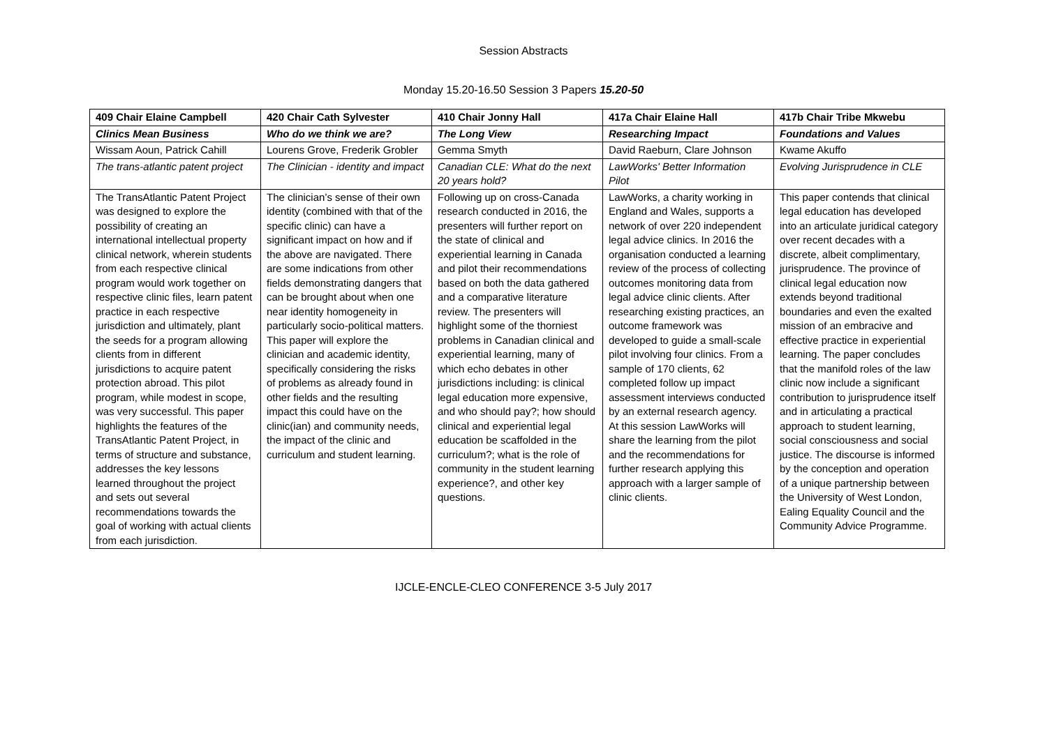Session Abstracts
Monday 15.20-16.50 Session 3 Papers 15.20-50
| 409 Chair Elaine Campbell | 420 Chair Cath Sylvester | 410 Chair Jonny Hall | 417a Chair Elaine Hall | 417b Chair Tribe Mkwebu |
| Clinics Mean Business | Who do we think we are? | The Long View | Researching Impact | Foundations and Values |
| Wissam Aoun, Patrick Cahill | Lourens Grove, Frederik Grobler | Gemma Smyth | David Raeburn, Clare Johnson | Kwame Akuffo |
| The trans-atlantic patent project | The Clinician - identity and impact | Canadian CLE: What do the next 20 years hold? | LawWorks' Better Information Pilot | Evolving Jurisprudence in CLE |
| The TransAtlantic Patent Project was designed to explore the possibility of creating an international intellectual property clinical network, wherein students from each respective clinical program would work together on respective clinic files, learn patent practice in each respective jurisdiction and ultimately, plant the seeds for a program allowing clients from in different jurisdictions to acquire patent protection abroad. This pilot program, while modest in scope, was very successful. This paper highlights the features of the TransAtlantic Patent Project, in terms of structure and substance, addresses the key lessons learned throughout the project and sets out several recommendations towards the goal of working with actual clients from each jurisdiction. | The clinician’s sense of their own identity (combined with that of the specific clinic) can have a significant impact on how and if the above are navigated. There are some indications from other fields demonstrating dangers that can be brought about when one near identity homogeneity in particularly socio-political matters. This paper will explore the clinician and academic identity, specifically considering the risks of problems as already found in other fields and the resulting impact this could have on the clinic(ian) and community needs, the impact of the clinic and curriculum and student learning. | Following up on cross-Canada research conducted in 2016, the presenters will further report on the state of clinical and experiential learning in Canada and pilot their recommendations based on both the data gathered and a comparative literature review. The presenters will highlight some of the thorniest problems in Canadian clinical and experiential learning, many of which echo debates in other jurisdictions including: is clinical legal education more expensive, and who should pay?; how should clinical and experiential legal education be scaffolded in the curriculum?; what is the role of community in the student learning experience?, and other key questions. | LawWorks, a charity working in England and Wales, supports a network of over 220 independent legal advice clinics. In 2016 the organisation conducted a learning review of the process of collecting outcomes monitoring data from legal advice clinic clients. After researching existing practices, an outcome framework was developed to guide a small-scale pilot involving four clinics. From a sample of 170 clients, 62 completed follow up impact assessment interviews conducted by an external research agency. At this session LawWorks will share the learning from the pilot and the recommendations for further research applying this approach with a larger sample of clinic clients. | This paper contends that clinical legal education has developed into an articulate juridical category over recent decades with a discrete, albeit complimentary, jurisprudence. The province of clinical legal education now extends beyond traditional boundaries and even the exalted mission of an embracive and effective practice in experiential learning. The paper concludes that the manifold roles of the law clinic now include a significant contribution to jurisprudence itself and in articulating a practical approach to student learning, social consciousness and social justice. The discourse is informed by the conception and operation of a unique partnership between the University of West London, Ealing Equality Council and the Community Advice Programme. |
IJCLE-ENCLE-CLEO CONFERENCE 3-5 July 2017